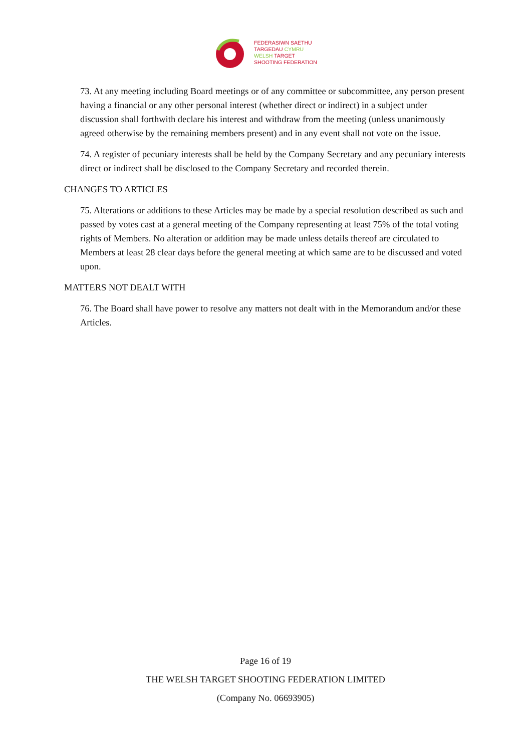FEDERASIWN SAETHU
TARGEDAU CYMRU
WELSH TARGET
SHOOTING FEDERATION
73. At any meeting including Board meetings or of any committee or subcommittee, any person present having a financial or any other personal interest (whether direct or indirect) in a subject under discussion shall forthwith declare his interest and withdraw from the meeting (unless unanimously agreed otherwise by the remaining members present) and in any event shall not vote on the issue.
74. A register of pecuniary interests shall be held by the Company Secretary and any pecuniary interests direct or indirect shall be disclosed to the Company Secretary and recorded therein.
CHANGES TO ARTICLES
75. Alterations or additions to these Articles may be made by a special resolution described as such and passed by votes cast at a general meeting of the Company representing at least 75% of the total voting rights of Members. No alteration or addition may be made unless details thereof are circulated to Members at least 28 clear days before the general meeting at which same are to be discussed and voted upon.
MATTERS NOT DEALT WITH
76. The Board shall have power to resolve any matters not dealt with in the Memorandum and/or these Articles.
Page 16 of 19
THE WELSH TARGET SHOOTING FEDERATION LIMITED
(Company No. 06693905)